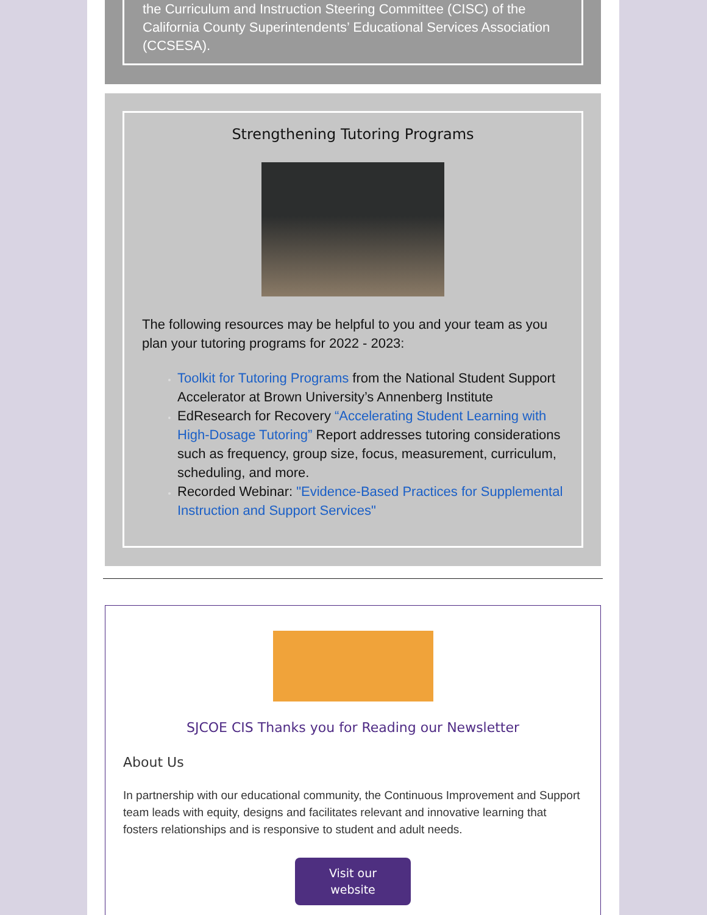the Curriculum and Instruction Steering Committee (CISC) of the California County Superintendents’ Educational Services Association (CCSESA).
Strengthening Tutoring Programs
The following resources may be helpful to you and your team as you plan your tutoring programs for 2022 - 2023:
Toolkit for Tutoring Programs from the National Student Support Accelerator at Brown University’s Annenberg Institute
EdResearch for Recovery “Accelerating Student Learning with High-Dosage Tutoring” Report addresses tutoring considerations such as frequency, group size, focus, measurement, curriculum, scheduling, and more.
Recorded Webinar: "Evidence-Based Practices for Supplemental Instruction and Support Services"
SJCOE CIS Thanks you for Reading our Newsletter
About Us
In partnership with our educational community, the Continuous Improvement and Support team leads with equity, designs and facilitates relevant and innovative learning that fosters relationships and is responsive to student and adult needs.
Visit our
website